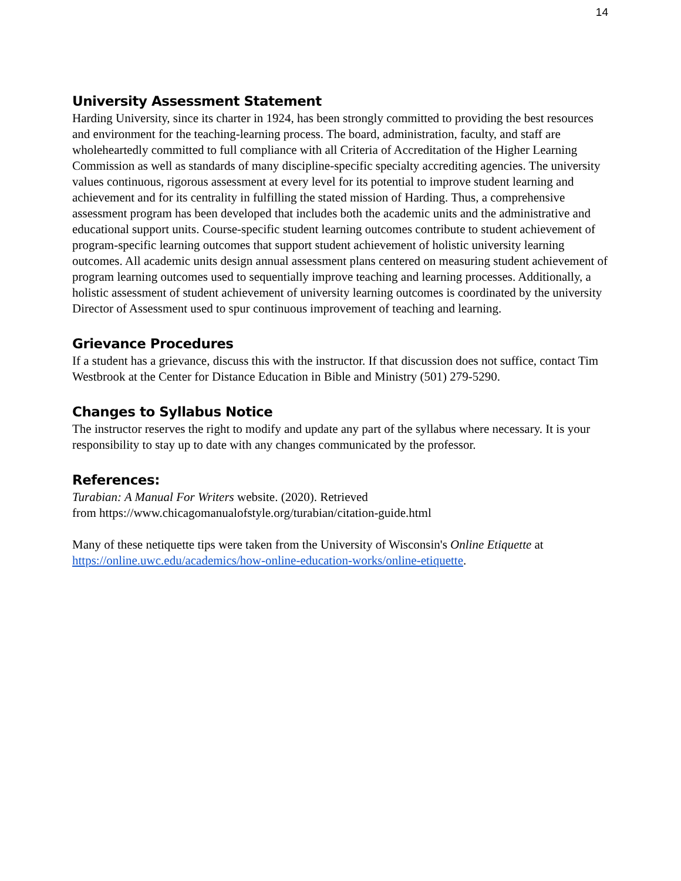14
University Assessment Statement
Harding University, since its charter in 1924, has been strongly committed to providing the best resources and environment for the teaching-learning process. The board, administration, faculty, and staff are wholeheartedly committed to full compliance with all Criteria of Accreditation of the Higher Learning Commission as well as standards of many discipline-specific specialty accrediting agencies. The university values continuous, rigorous assessment at every level for its potential to improve student learning and achievement and for its centrality in fulfilling the stated mission of Harding. Thus, a comprehensive assessment program has been developed that includes both the academic units and the administrative and educational support units. Course-specific student learning outcomes contribute to student achievement of program-specific learning outcomes that support student achievement of holistic university learning outcomes. All academic units design annual assessment plans centered on measuring student achievement of program learning outcomes used to sequentially improve teaching and learning processes. Additionally, a holistic assessment of student achievement of university learning outcomes is coordinated by the university Director of Assessment used to spur continuous improvement of teaching and learning.
Grievance Procedures
If a student has a grievance, discuss this with the instructor. If that discussion does not suffice, contact Tim Westbrook at the Center for Distance Education in Bible and Ministry (501) 279-5290.
Changes to Syllabus Notice
The instructor reserves the right to modify and update any part of the syllabus where necessary. It is your responsibility to stay up to date with any changes communicated by the professor.
References:
Turabian: A Manual For Writers website. (2020). Retrieved
from https://www.chicagomanualofstyle.org/turabian/citation-guide.html
Many of these netiquette tips were taken from the University of Wisconsin's Online Etiquette at https://online.uwc.edu/academics/how-online-education-works/online-etiquette.